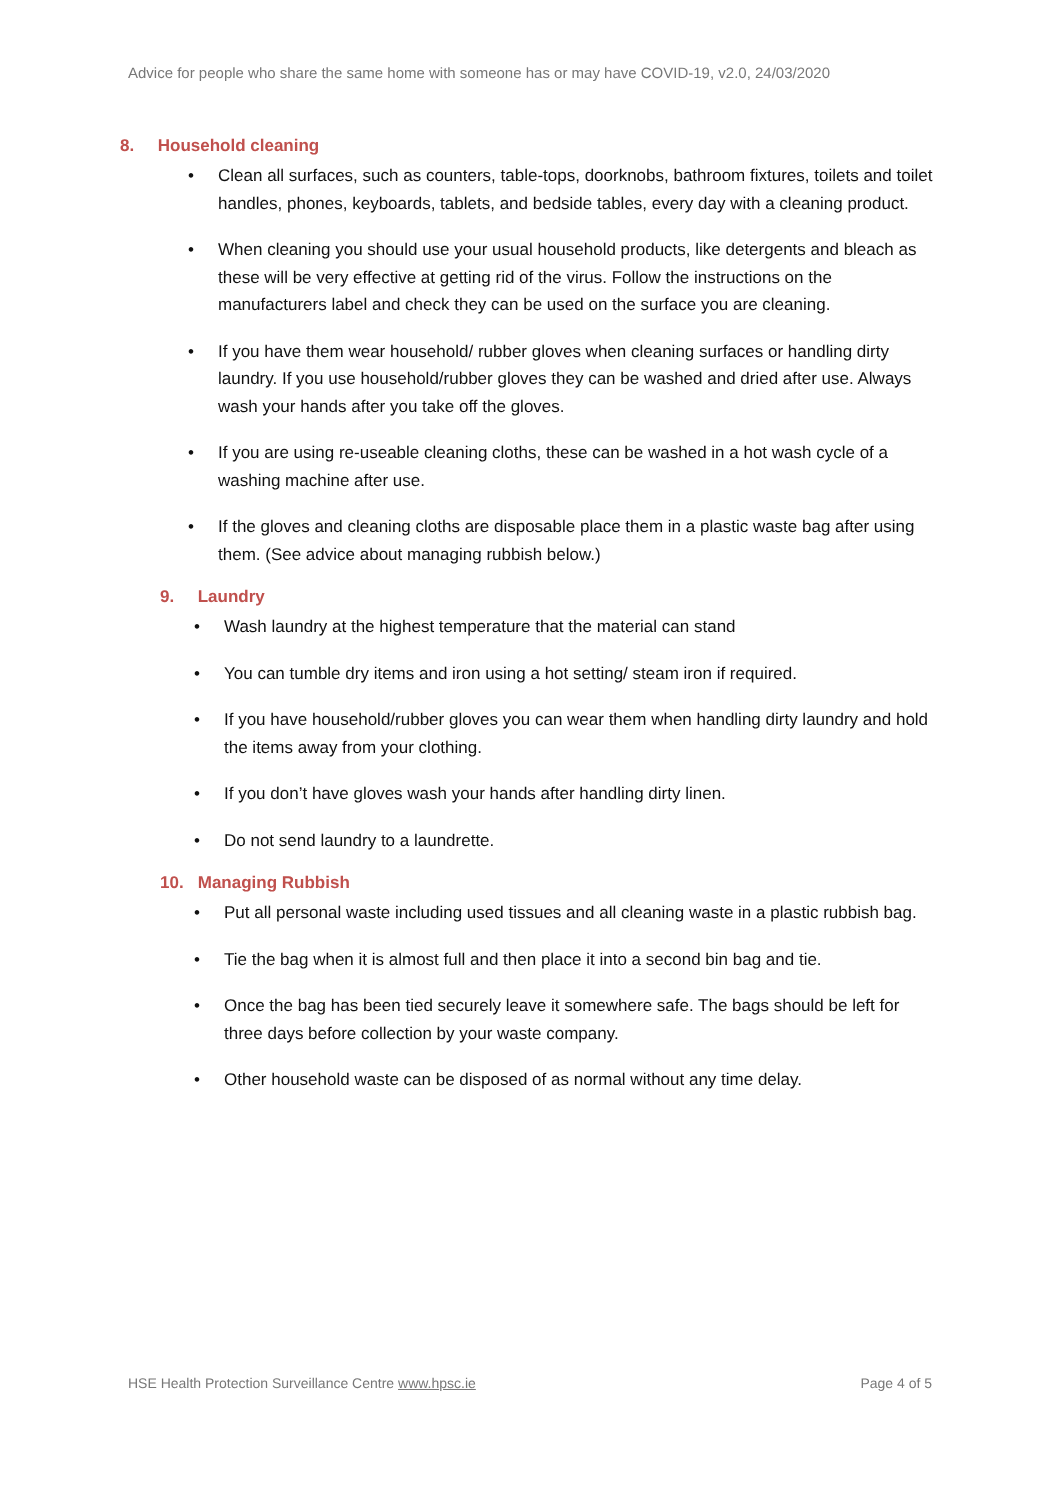Advice for people who share the same home with someone has or may have COVID-19, v2.0, 24/03/2020
8. Household cleaning
• Clean all surfaces, such as counters, table-tops, doorknobs, bathroom fixtures, toilets and toilet handles, phones, keyboards, tablets, and bedside tables, every day with a cleaning product.
• When cleaning you should use your usual household products, like detergents and bleach as these will be very effective at getting rid of the virus. Follow the instructions on the manufacturers label and check they can be used on the surface you are cleaning.
• If you have them wear household/ rubber gloves when cleaning surfaces or handling dirty laundry. If you use household/rubber gloves they can be washed and dried after use. Always wash your hands after you take off the gloves.
• If you are using re-useable cleaning cloths, these can be washed in a hot wash cycle of a washing machine after use.
• If the gloves and cleaning cloths are disposable place them in a plastic waste bag after using them. (See advice about managing rubbish below.)
9. Laundry
• Wash laundry at the highest temperature that the material can stand
• You can tumble dry items and iron using a hot setting/ steam iron if required.
• If you have household/rubber gloves you can wear them when handling dirty laundry and hold the items away from your clothing.
• If you don’t have gloves wash your hands after handling dirty linen.
• Do not send laundry to a laundrette.
10. Managing Rubbish
• Put all personal waste including used tissues and all cleaning waste in a plastic rubbish bag.
• Tie the bag when it is almost full and then place it into a second bin bag and tie.
• Once the bag has been tied securely leave it somewhere safe. The bags should be left for three days before collection by your waste company.
• Other household waste can be disposed of as normal without any time delay.
HSE Health Protection Surveillance Centre www.hpsc.ie
Page 4 of 5